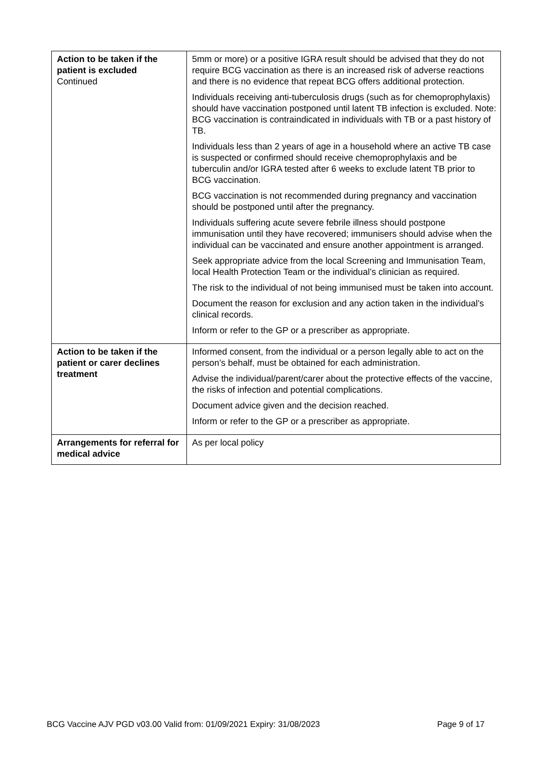| Action to be taken if the patient is excluded Continued | 5mm or more) or a positive IGRA result should be advised that they do not require BCG vaccination as there is an increased risk of adverse reactions and there is no evidence that repeat BCG offers additional protection. Individuals receiving anti-tuberculosis drugs (such as for chemoprophylaxis) should have vaccination postponed until latent TB infection is excluded. Note: BCG vaccination is contraindicated in individuals with TB or a past history of TB. Individuals less than 2 years of age in a household where an active TB case is suspected or confirmed should receive chemoprophylaxis and be tuberculin and/or IGRA tested after 6 weeks to exclude latent TB prior to BCG vaccination. BCG vaccination is not recommended during pregnancy and vaccination should be postponed until after the pregnancy. Individuals suffering acute severe febrile illness should postpone immunisation until they have recovered; immunisers should advise when the individual can be vaccinated and ensure another appointment is arranged. Seek appropriate advice from the local Screening and Immunisation Team, local Health Protection Team or the individual’s clinician as required. The risk to the individual of not being immunised must be taken into account. Document the reason for exclusion and any action taken in the individual’s clinical records. Inform or refer to the GP or a prescriber as appropriate. |
| Action to be taken if the patient or carer declines treatment | Informed consent, from the individual or a person legally able to act on the person’s behalf, must be obtained for each administration. Advise the individual/parent/carer about the protective effects of the vaccine, the risks of infection and potential complications. Document advice given and the decision reached. Inform or refer to the GP or a prescriber as appropriate. |
| Arrangements for referral for medical advice | As per local policy |
BCG Vaccine AJV PGD v03.00 Valid from: 01/09/2021 Expiry: 31/08/2023 Page 9 of 17